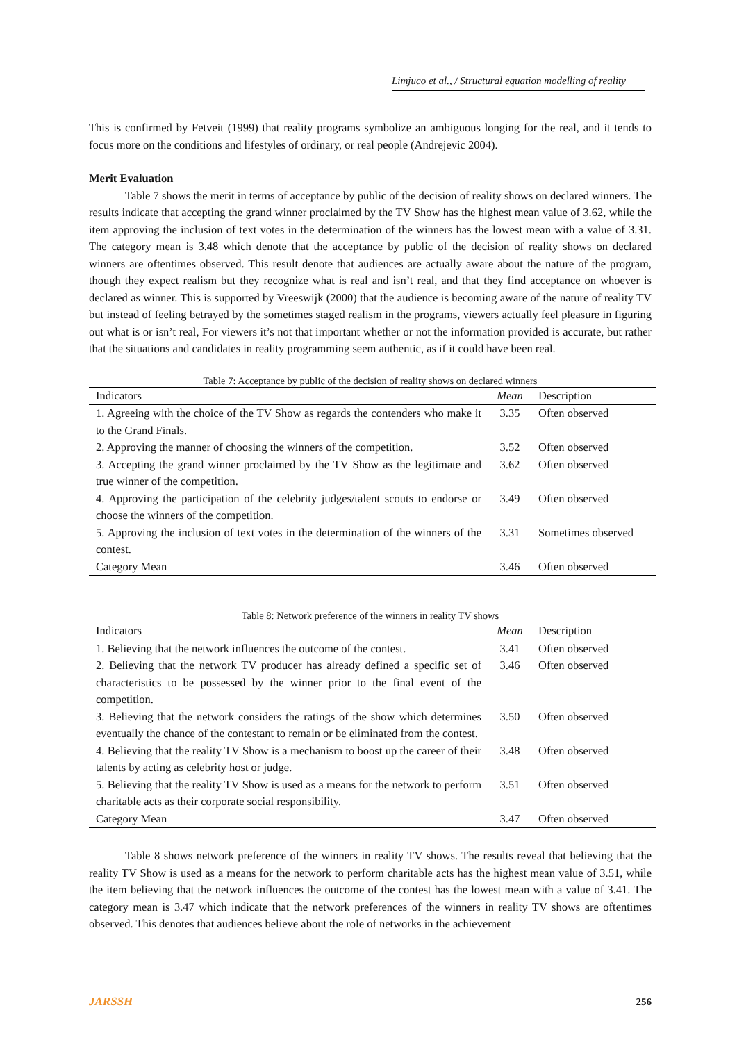Limjuco et al., / Structural equation modelling of reality
This is confirmed by Fetveit (1999) that reality programs symbolize an ambiguous longing for the real, and it tends to focus more on the conditions and lifestyles of ordinary, or real people (Andrejevic 2004).
Merit Evaluation
Table 7 shows the merit in terms of acceptance by public of the decision of reality shows on declared winners. The results indicate that accepting the grand winner proclaimed by the TV Show has the highest mean value of 3.62, while the item approving the inclusion of text votes in the determination of the winners has the lowest mean with a value of 3.31. The category mean is 3.48 which denote that the acceptance by public of the decision of reality shows on declared winners are oftentimes observed. This result denote that audiences are actually aware about the nature of the program, though they expect realism but they recognize what is real and isn’t real, and that they find acceptance on whoever is declared as winner. This is supported by Vreeswijk (2000) that the audience is becoming aware of the nature of reality TV but instead of feeling betrayed by the sometimes staged realism in the programs, viewers actually feel pleasure in figuring out what is or isn’t real, For viewers it’s not that important whether or not the information provided is accurate, but rather that the situations and candidates in reality programming seem authentic, as if it could have been real.
Table 7: Acceptance by public of the decision of reality shows on declared winners
| Indicators | Mean | Description |
| --- | --- | --- |
| 1. Agreeing with the choice of the TV Show as regards the contenders who make it to the Grand Finals. | 3.35 | Often observed |
| 2. Approving the manner of choosing the winners of the competition. | 3.52 | Often observed |
| 3. Accepting the grand winner proclaimed by the TV Show as the legitimate and true winner of the competition. | 3.62 | Often observed |
| 4. Approving the participation of the celebrity judges/talent scouts to endorse or choose the winners of the competition. | 3.49 | Often observed |
| 5. Approving the inclusion of text votes in the determination of the winners of the contest. | 3.31 | Sometimes observed |
| Category Mean | 3.46 | Often observed |
Table 8: Network preference of the winners in reality TV shows
| Indicators | Mean | Description |
| --- | --- | --- |
| 1. Believing that the network influences the outcome of the contest. | 3.41 | Often observed |
| 2. Believing that the network TV producer has already defined a specific set of characteristics to be possessed by the winner prior to the final event of the competition. | 3.46 | Often observed |
| 3. Believing that the network considers the ratings of the show which determines eventually the chance of the contestant to remain or be eliminated from the contest. | 3.50 | Often observed |
| 4. Believing that the reality TV Show is a mechanism to boost up the career of their talents by acting as celebrity host or judge. | 3.48 | Often observed |
| 5. Believing that the reality TV Show is used as a means for the network to perform charitable acts as their corporate social responsibility. | 3.51 | Often observed |
| Category Mean | 3.47 | Often observed |
Table 8 shows network preference of the winners in reality TV shows. The results reveal that believing that the reality TV Show is used as a means for the network to perform charitable acts has the highest mean value of 3.51, while the item believing that the network influences the outcome of the contest has the lowest mean with a value of 3.41. The category mean is 3.47 which indicate that the network preferences of the winners in reality TV shows are oftentimes observed. This denotes that audiences believe about the role of networks in the achievement
JARSSH 256